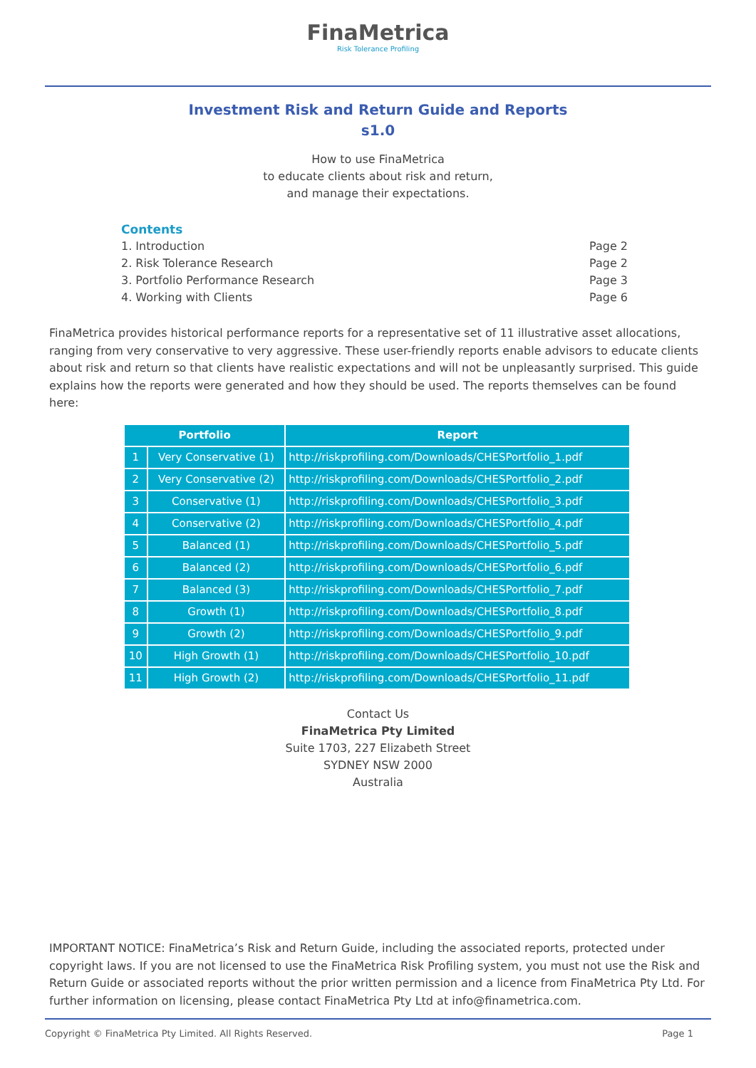FinaMetrica
Risk Tolerance Profiling
Investment Risk and Return Guide and Reports
s1.0
How to use FinaMetrica
to educate clients about risk and return,
and manage their expectations.
Contents
1. Introduction Page 2
2. Risk Tolerance Research Page 2
3. Portfolio Performance Research Page 3
4. Working with Clients Page 6
FinaMetrica provides historical performance reports for a representative set of 11 illustrative asset allocations, ranging from very conservative to very aggressive. These user-friendly reports enable advisors to educate clients about risk and return so that clients have realistic expectations and will not be unpleasantly surprised. This guide explains how the reports were generated and how they should be used. The reports themselves can be found here:
| Portfolio | | Report |
| --- | --- | --- |
| 1 | Very Conservative (1) | http://riskprofiling.com/Downloads/CHESPortfolio_1.pdf |
| 2 | Very Conservative (2) | http://riskprofiling.com/Downloads/CHESPortfolio_2.pdf |
| 3 | Conservative (1) | http://riskprofiling.com/Downloads/CHESPortfolio_3.pdf |
| 4 | Conservative (2) | http://riskprofiling.com/Downloads/CHESPortfolio_4.pdf |
| 5 | Balanced (1) | http://riskprofiling.com/Downloads/CHESPortfolio_5.pdf |
| 6 | Balanced (2) | http://riskprofiling.com/Downloads/CHESPortfolio_6.pdf |
| 7 | Balanced (3) | http://riskprofiling.com/Downloads/CHESPortfolio_7.pdf |
| 8 | Growth (1) | http://riskprofiling.com/Downloads/CHESPortfolio_8.pdf |
| 9 | Growth (2) | http://riskprofiling.com/Downloads/CHESPortfolio_9.pdf |
| 10 | High Growth (1) | http://riskprofiling.com/Downloads/CHESPortfolio_10.pdf |
| 11 | High Growth (2) | http://riskprofiling.com/Downloads/CHESPortfolio_11.pdf |
Contact Us
FinaMetrica Pty Limited
Suite 1703, 227 Elizabeth Street
SYDNEY NSW 2000
Australia
IMPORTANT NOTICE: FinaMetrica’s Risk and Return Guide, including the associated reports, protected under copyright laws. If you are not licensed to use the FinaMetrica Risk Profiling system, you must not use the Risk and Return Guide or associated reports without the prior written permission and a licence from FinaMetrica Pty Ltd. For further information on licensing, please contact FinaMetrica Pty Ltd at info@finametrica.com.
Copyright © FinaMetrica Pty Limited. All Rights Reserved. Page 1